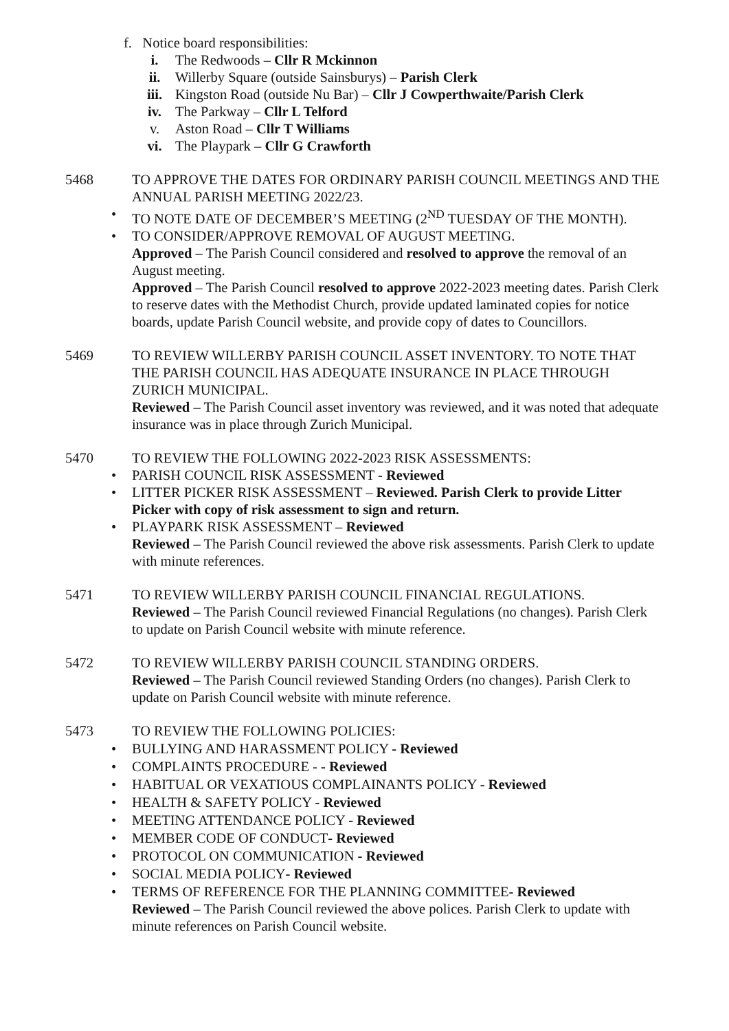f. Notice board responsibilities:
i. The Redwoods – Cllr R Mckinnon
ii. Willerby Square (outside Sainsburys) – Parish Clerk
iii. Kingston Road (outside Nu Bar) – Cllr J Cowperthwaite/Parish Clerk
iv. The Parkway – Cllr L Telford
v. Aston Road – Cllr T Williams
vi. The Playpark – Cllr G Crawforth
5468 TO APPROVE THE DATES FOR ORDINARY PARISH COUNCIL MEETINGS AND THE ANNUAL PARISH MEETING 2022/23.
• TO NOTE DATE OF DECEMBER’S MEETING (2<sup>ND</sup> TUESDAY OF THE MONTH).
• TO CONSIDER/APPROVE REMOVAL OF AUGUST MEETING.
Approved – The Parish Council considered and resolved to approve the removal of an August meeting.
Approved – The Parish Council resolved to approve 2022-2023 meeting dates. Parish Clerk to reserve dates with the Methodist Church, provide updated laminated copies for notice boards, update Parish Council website, and provide copy of dates to Councillors.
5469 TO REVIEW WILLERBY PARISH COUNCIL ASSET INVENTORY. TO NOTE THAT THE PARISH COUNCIL HAS ADEQUATE INSURANCE IN PLACE THROUGH ZURICH MUNICIPAL.
Reviewed – The Parish Council asset inventory was reviewed, and it was noted that adequate insurance was in place through Zurich Municipal.
5470 TO REVIEW THE FOLLOWING 2022-2023 RISK ASSESSMENTS:
• PARISH COUNCIL RISK ASSESSMENT - Reviewed
• LITTER PICKER RISK ASSESSMENT – Reviewed. Parish Clerk to provide Litter Picker with copy of risk assessment to sign and return.
• PLAYPARK RISK ASSESSMENT – Reviewed
Reviewed – The Parish Council reviewed the above risk assessments. Parish Clerk to update with minute references.
5471 TO REVIEW WILLERBY PARISH COUNCIL FINANCIAL REGULATIONS.
Reviewed – The Parish Council reviewed Financial Regulations (no changes). Parish Clerk to update on Parish Council website with minute reference.
5472 TO REVIEW WILLERBY PARISH COUNCIL STANDING ORDERS.
Reviewed – The Parish Council reviewed Standing Orders (no changes). Parish Clerk to update on Parish Council website with minute reference.
5473 TO REVIEW THE FOLLOWING POLICIES:
• BULLYING AND HARASSMENT POLICY - Reviewed
• COMPLAINTS PROCEDURE - - Reviewed
• HABITUAL OR VEXATIOUS COMPLAINANTS POLICY - Reviewed
• HEALTH & SAFETY POLICY - Reviewed
• MEETING ATTENDANCE POLICY - Reviewed
• MEMBER CODE OF CONDUCT- Reviewed
• PROTOCOL ON COMMUNICATION - Reviewed
• SOCIAL MEDIA POLICY- Reviewed
• TERMS OF REFERENCE FOR THE PLANNING COMMITTEE- Reviewed
Reviewed – The Parish Council reviewed the above polices. Parish Clerk to update with minute references on Parish Council website.